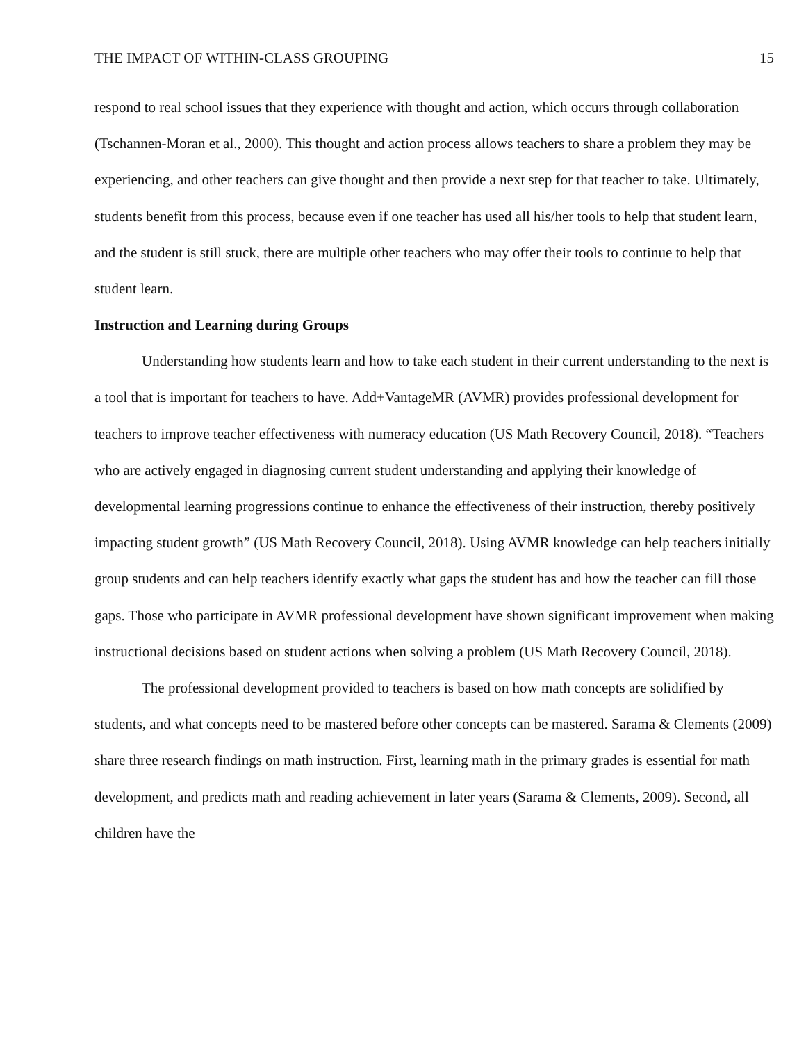THE IMPACT OF WITHIN-CLASS GROUPING 15
respond to real school issues that they experience with thought and action, which occurs through collaboration (Tschannen-Moran et al., 2000). This thought and action process allows teachers to share a problem they may be experiencing, and other teachers can give thought and then provide a next step for that teacher to take. Ultimately, students benefit from this process, because even if one teacher has used all his/her tools to help that student learn, and the student is still stuck, there are multiple other teachers who may offer their tools to continue to help that student learn.
Instruction and Learning during Groups
Understanding how students learn and how to take each student in their current understanding to the next is a tool that is important for teachers to have. Add+VantageMR (AVMR) provides professional development for teachers to improve teacher effectiveness with numeracy education (US Math Recovery Council, 2018). “Teachers who are actively engaged in diagnosing current student understanding and applying their knowledge of developmental learning progressions continue to enhance the effectiveness of their instruction, thereby positively impacting student growth” (US Math Recovery Council, 2018). Using AVMR knowledge can help teachers initially group students and can help teachers identify exactly what gaps the student has and how the teacher can fill those gaps. Those who participate in AVMR professional development have shown significant improvement when making instructional decisions based on student actions when solving a problem (US Math Recovery Council, 2018).
The professional development provided to teachers is based on how math concepts are solidified by students, and what concepts need to be mastered before other concepts can be mastered. Sarama & Clements (2009) share three research findings on math instruction. First, learning math in the primary grades is essential for math development, and predicts math and reading achievement in later years (Sarama & Clements, 2009). Second, all children have the